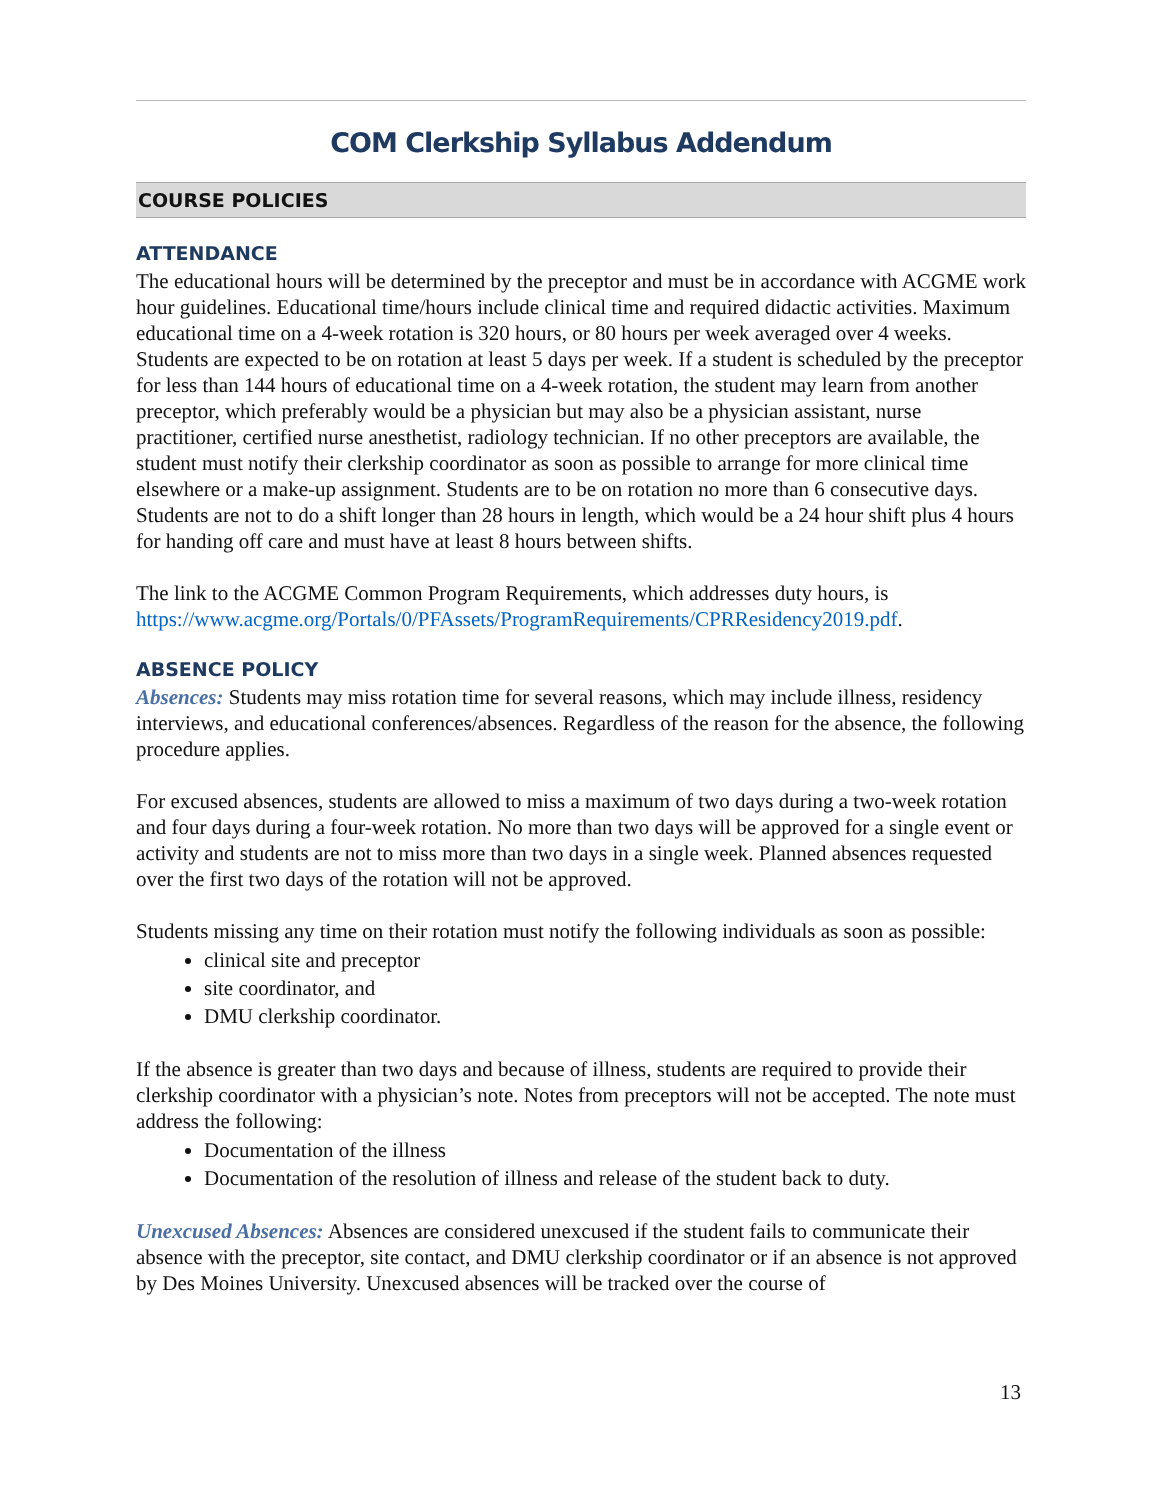COM Clerkship Syllabus Addendum
COURSE POLICIES
ATTENDANCE
The educational hours will be determined by the preceptor and must be in accordance with ACGME work hour guidelines. Educational time/hours include clinical time and required didactic activities. Maximum educational time on a 4-week rotation is 320 hours, or 80 hours per week averaged over 4 weeks. Students are expected to be on rotation at least 5 days per week. If a student is scheduled by the preceptor for less than 144 hours of educational time on a 4-week rotation, the student may learn from another preceptor, which preferably would be a physician but may also be a physician assistant, nurse practitioner, certified nurse anesthetist, radiology technician. If no other preceptors are available, the student must notify their clerkship coordinator as soon as possible to arrange for more clinical time elsewhere or a make-up assignment. Students are to be on rotation no more than 6 consecutive days. Students are not to do a shift longer than 28 hours in length, which would be a 24 hour shift plus 4 hours for handing off care and must have at least 8 hours between shifts.
The link to the ACGME Common Program Requirements, which addresses duty hours, is https://www.acgme.org/Portals/0/PFAssets/ProgramRequirements/CPRResidency2019.pdf.
ABSENCE POLICY
Absences: Students may miss rotation time for several reasons, which may include illness, residency interviews, and educational conferences/absences. Regardless of the reason for the absence, the following procedure applies.
For excused absences, students are allowed to miss a maximum of two days during a two-week rotation and four days during a four-week rotation. No more than two days will be approved for a single event or activity and students are not to miss more than two days in a single week. Planned absences requested over the first two days of the rotation will not be approved.
Students missing any time on their rotation must notify the following individuals as soon as possible:
clinical site and preceptor
site coordinator, and
DMU clerkship coordinator.
If the absence is greater than two days and because of illness, students are required to provide their clerkship coordinator with a physician’s note. Notes from preceptors will not be accepted. The note must address the following:
Documentation of the illness
Documentation of the resolution of illness and release of the student back to duty.
Unexcused Absences: Absences are considered unexcused if the student fails to communicate their absence with the preceptor, site contact, and DMU clerkship coordinator or if an absence is not approved by Des Moines University. Unexcused absences will be tracked over the course of
13